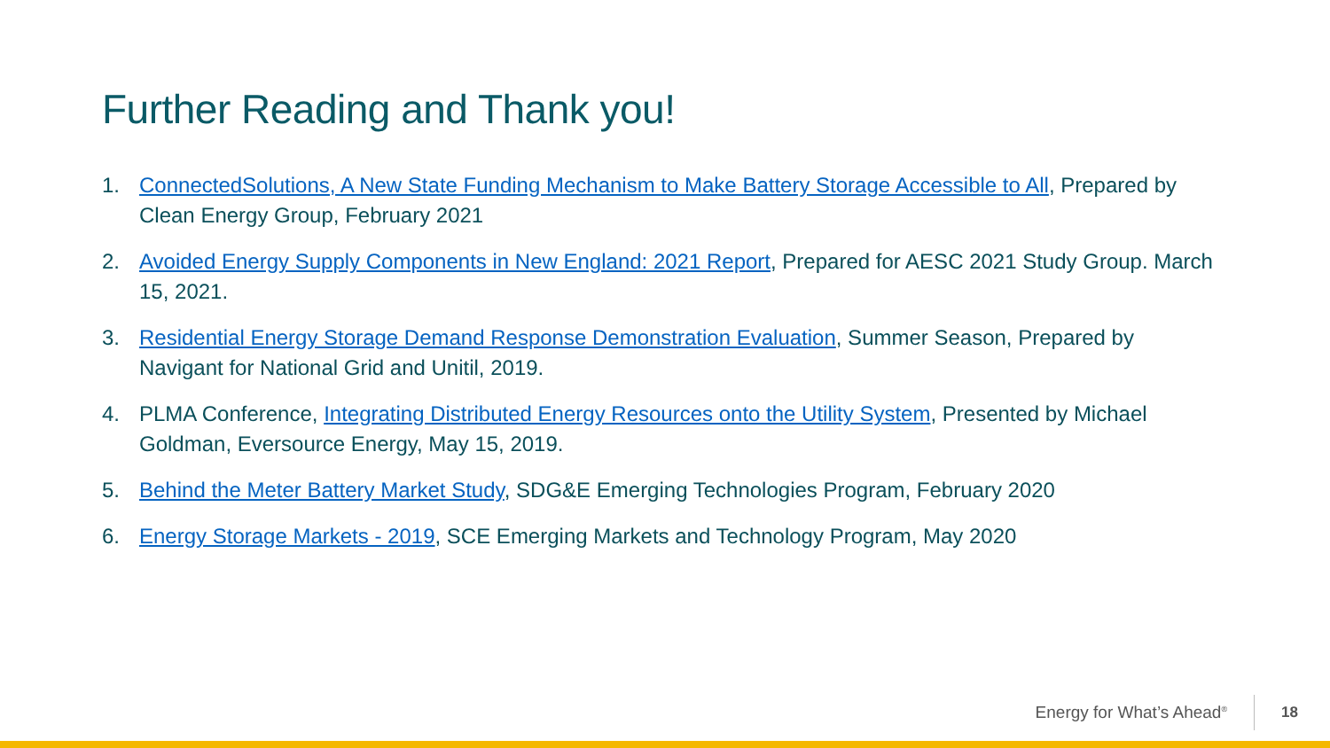Further Reading and Thank you!
1. ConnectedSolutions, A New State Funding Mechanism to Make Battery Storage Accessible to All, Prepared by Clean Energy Group, February 2021
2. Avoided Energy Supply Components in New England: 2021 Report, Prepared for AESC 2021 Study Group. March 15, 2021.
3. Residential Energy Storage Demand Response Demonstration Evaluation, Summer Season, Prepared by Navigant for National Grid and Unitil, 2019.
4. PLMA Conference, Integrating Distributed Energy Resources onto the Utility System, Presented by Michael Goldman, Eversource Energy, May 15, 2019.
5. Behind the Meter Battery Market Study, SDG&E Emerging Technologies Program, February 2020
6. Energy Storage Markets - 2019, SCE Emerging Markets and Technology Program, May 2020
Energy for What’s Ahead<sup>®</sup>
18